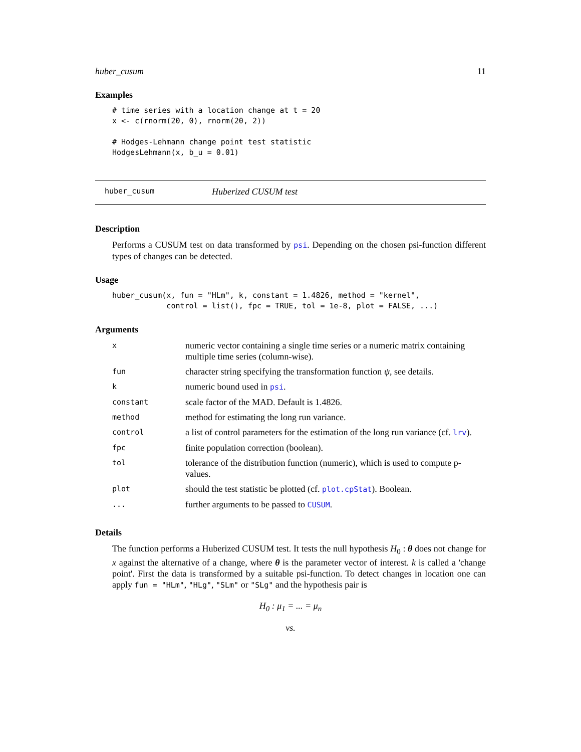huber_cusum 11
Examples
# time series with a location change at t = 20
x <- c(rnorm(20, 0), rnorm(20, 2))

# Hodges-Lehmann change point test statistic
HodgesLehmann(x, b_u = 0.01)
huber_cusum Huberized CUSUM test
Description
Performs a CUSUM test on data transformed by psi. Depending on the chosen psi-function different types of changes can be detected.
Usage
huber_cusum(x, fun = "HLm", k, constant = 1.4826, method = "kernel",
            control = list(), fpc = TRUE, tol = 1e-8, plot = FALSE, ...)
Arguments
| x | numeric vector containing a single time series or a numeric matrix containing multiple time series (column-wise). |
| fun | character string specifying the transformation function ψ , see details. |
| k | numeric bound used in psi . |
| constant | scale factor of the MAD. Default is 1.4826. |
| method | method for estimating the long run variance. |
| control | a list of control parameters for the estimation of the long run variance (cf. lrv ). |
| fpc | finite population correction (boolean). |
| tol | tolerance of the distribution function (numeric), which is used to compute p-values. |
| plot | should the test statistic be plotted (cf. plot.cpStat ). Boolean. |
| ... | further arguments to be passed to CUSUM . |
Details
The function performs a Huberized CUSUM test. It tests the null hypothesis H<sub>0</sub> : θ does not change for x against the alternative of a change, where θ is the parameter vector of interest. k is called a 'change point'. First the data is transformed by a suitable psi-function. To detect changes in location one can apply fun = "HLm", "HLg", "SLm" or "SLg" and the hypothesis pair is
H<sub>0</sub> : μ<sub>1</sub> = ... = μ<sub>n</sub>
vs.